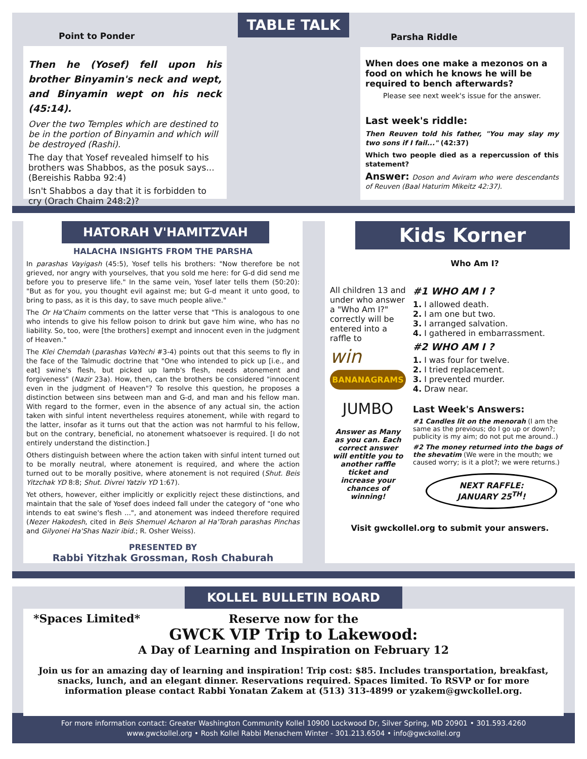Point to Ponder
Then he (Yosef) fell upon his brother Binyamin's neck and wept, and Binyamin wept on his neck (45:14).
Over the two Temples which are destined to be in the portion of Binyamin and which will be destroyed (Rashi).
The day that Yosef revealed himself to his brothers was Shabbos, as the posuk says... (Bereishis Rabba 92:4)
Isn't Shabbos a day that it is forbidden to cry (Orach Chaim 248:2)?
TABLE TALK
Parsha Riddle
When does one make a mezonos on a food on which he knows he will be required to bench afterwards?
Please see next week's issue for the answer.
Last week's riddle:
Then Reuven told his father, "You may slay my two sons if I fail..." (42:37)
Which two people died as a repercussion of this statement?
Answer: Doson and Aviram who were descendants of Reuven (Baal Haturim Mikeitz 42:37).
HATORAH V'HAMITZVAH
HALACHA INSIGHTS FROM THE PARSHA
In parashas Vayigash (45:5), Yosef tells his brothers: "Now therefore be not grieved, nor angry with yourselves, that you sold me here: for G-d did send me before you to preserve life." In the same vein, Yosef later tells them (50:20): "But as for you, you thought evil against me; but G-d meant it unto good, to bring to pass, as it is this day, to save much people alive."
The Or Ha'Chaim comments on the latter verse that "This is analogous to one who intends to give his fellow poison to drink but gave him wine, who has no liability. So, too, were [the brothers] exempt and innocent even in the judgment of Heaven."
The Klei Chemdah (parashas VaYechi #3-4) points out that this seems to fly in the face of the Talmudic doctrine that "One who intended to pick up [i.e., and eat] swine's flesh, but picked up lamb's flesh, needs atonement and forgiveness" (Nazir 23a). How, then, can the brothers be considered "innocent even in the judgment of Heaven"? To resolve this question, he proposes a distinction between sins between man and G-d, and man and his fellow man. With regard to the former, even in the absence of any actual sin, the action taken with sinful intent nevertheless requires atonement, while with regard to the latter, insofar as it turns out that the action was not harmful to his fellow, but on the contrary, beneficial, no atonement whatsoever is required. [I do not entirely understand the distinction.]
Others distinguish between where the action taken with sinful intent turned out to be morally neutral, where atonement is required, and where the action turned out to be morally positive, where atonement is not required (Shut. Beis Yitzchak YD 8:8; Shut. Divrei Yatziv YD 1:67).
Yet others, however, either implicitly or explicitly reject these distinctions, and maintain that the sale of Yosef does indeed fall under the category of "one who intends to eat swine's flesh ...", and atonement was indeed therefore required (Nezer Hakodesh, cited in Beis Shemuel Acharon al Ha'Torah parashas Pinchas and Gilyonei Ha'Shas Nazir ibid.; R. Osher Weiss).
PRESENTED BY
Rabbi Yitzhak Grossman, Rosh Chaburah
Kids Korner
Who Am I?
All children 13 and under who answer a "Who Am I?" correctly will be entered into a raffle to
win
BANANAGRAMS
JUMBO
Answer as Many as you can. Each correct answer will entitle you to another raffle ticket and increase your chances of winning!
#1 WHO AM I ?
1. I allowed death.
2. I am one but two.
3. I arranged salvation.
4. I gathered in embarrassment.
#2 WHO AM I ?
1. I was four for twelve.
2. I tried replacement.
3. I prevented murder.
4. Draw near.
Last Week's Answers:
#1 Candles lit on the menorah (I am the same as the previous; do I go up or down?; publicity is my aim; do not put me around..)
#2 The money returned into the bags of the shevatim (We were in the mouth; we caused worry; is it a plot?; we were returns.)
NEXT RAFFLE:
JANUARY 25<sup>TH</sup>!
Visit gwckollel.org to submit your answers.
KOLLEL BULLETIN BOARD
*Spaces Limited* Reserve now for the
GWCK VIP Trip to Lakewood:
A Day of Learning and Inspiration on February 12
Join us for an amazing day of learning and inspiration! Trip cost: $85. Includes transportation, breakfast, snacks, lunch, and an elegant dinner. Reservations required. Spaces limited. To RSVP or for more information please contact Rabbi Yonatan Zakem at (513) 313-4899 or yzakem@gwckollel.org.
For more information contact: Greater Washington Community Kollel 10900 Lockwood Dr, Silver Spring, MD 20901 • 301.593.4260
www.gwckollel.org • Rosh Kollel Rabbi Menachem Winter - 301.213.6504 • info@gwckollel.org